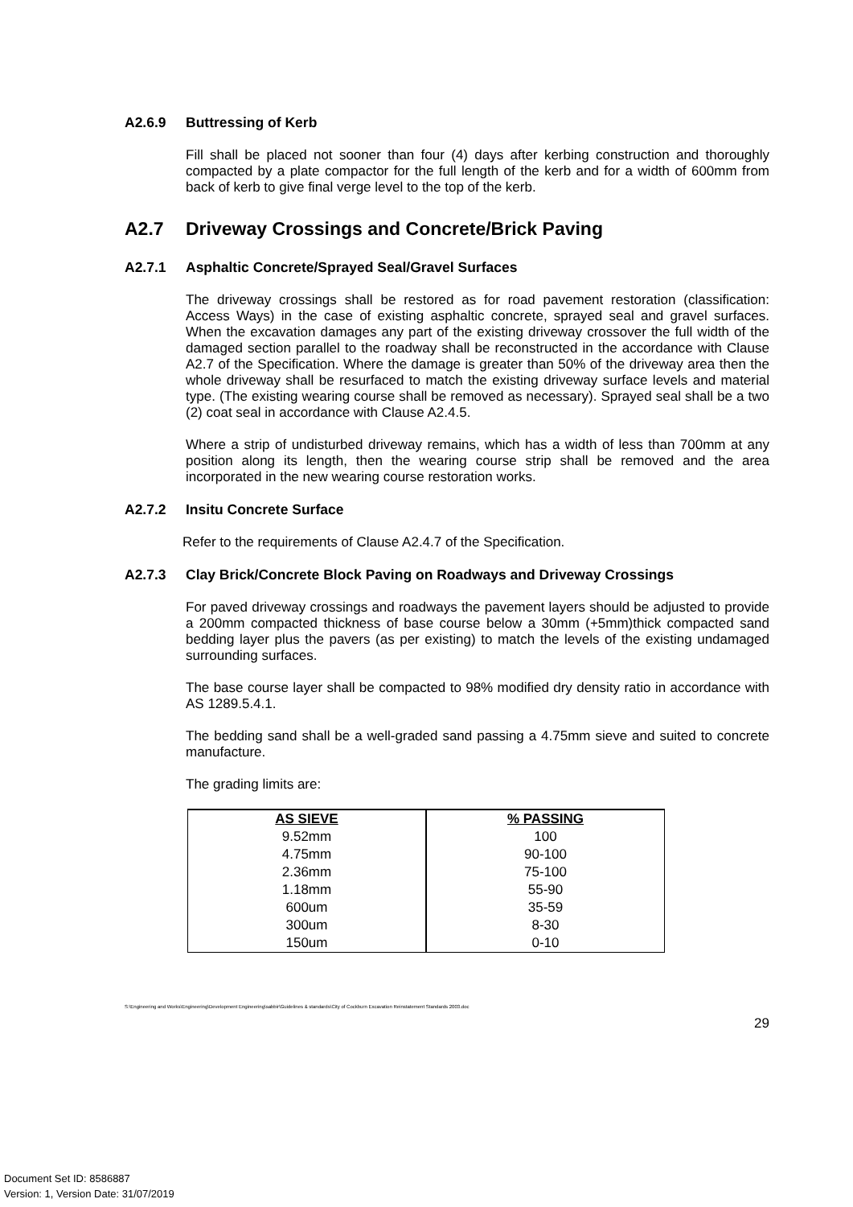A2.6.9 Buttressing of Kerb
Fill shall be placed not sooner than four (4) days after kerbing construction and thoroughly compacted by a plate compactor for the full length of the kerb and for a width of 600mm from back of kerb to give final verge level to the top of the kerb.
A2.7 Driveway Crossings and Concrete/Brick Paving
A2.7.1 Asphaltic Concrete/Sprayed Seal/Gravel Surfaces
The driveway crossings shall be restored as for road pavement restoration (classification: Access Ways) in the case of existing asphaltic concrete, sprayed seal and gravel surfaces. When the excavation damages any part of the existing driveway crossover the full width of the damaged section parallel to the roadway shall be reconstructed in the accordance with Clause A2.7 of the Specification. Where the damage is greater than 50% of the driveway area then the whole driveway shall be resurfaced to match the existing driveway surface levels and material type. (The existing wearing course shall be removed as necessary). Sprayed seal shall be a two (2) coat seal in accordance with Clause A2.4.5.
Where a strip of undisturbed driveway remains, which has a width of less than 700mm at any position along its length, then the wearing course strip shall be removed and the area incorporated in the new wearing course restoration works.
A2.7.2 Insitu Concrete Surface
Refer to the requirements of Clause A2.4.7 of the Specification.
A2.7.3 Clay Brick/Concrete Block Paving on Roadways and Driveway Crossings
For paved driveway crossings and roadways the pavement layers should be adjusted to provide a 200mm compacted thickness of base course below a 30mm (+5mm)thick compacted sand bedding layer plus the pavers (as per existing) to match the levels of the existing undamaged surrounding surfaces.
The base course layer shall be compacted to 98% modified dry density ratio in accordance with AS 1289.5.4.1.
The bedding sand shall be a well-graded sand passing a 4.75mm sieve and suited to concrete manufacture.
The grading limits are:
| AS SIEVE | % PASSING |
| --- | --- |
| 9.52mm | 100 |
| 4.75mm | 90-100 |
| 2.36mm | 75-100 |
| 1.18mm | 55-90 |
| 600um | 35-59 |
| 300um | 8-30 |
| 150um | 0-10 |
S:\Engineering and Works\Engineering\Development Engineering\sabbir\Guidelines & standards\City of Cockburn Excavation Reinstatement Standards 2003.doc
29
Document Set ID: 8586887
Version: 1, Version Date: 31/07/2019